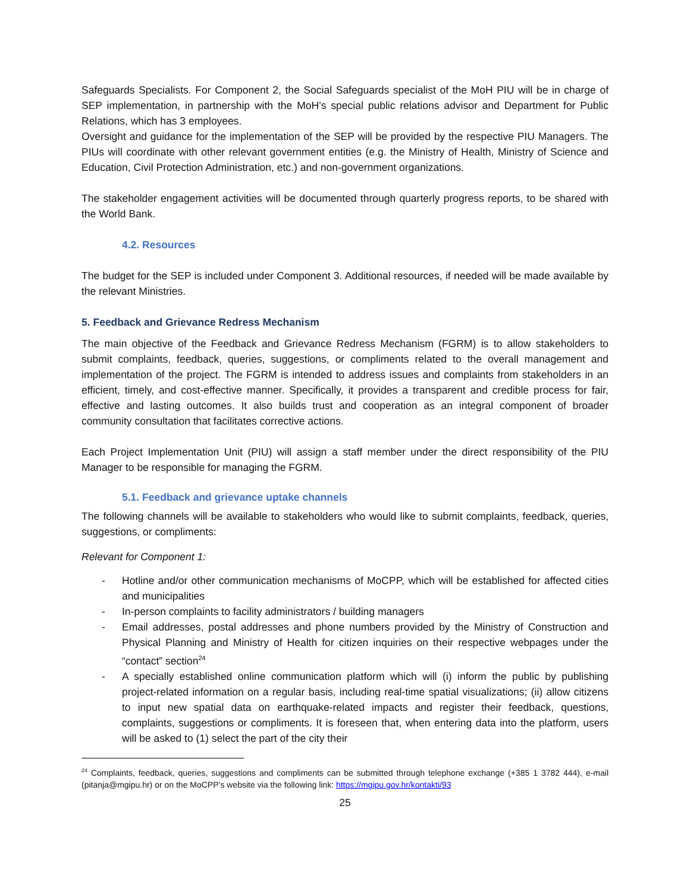Safeguards Specialists. For Component 2, the Social Safeguards specialist of the MoH PIU will be in charge of SEP implementation, in partnership with the MoH’s special public relations advisor and Department for Public Relations, which has 3 employees.
Oversight and guidance for the implementation of the SEP will be provided by the respective PIU Managers. The PIUs will coordinate with other relevant government entities (e.g. the Ministry of Health, Ministry of Science and Education, Civil Protection Administration, etc.) and non-government organizations.
The stakeholder engagement activities will be documented through quarterly progress reports, to be shared with the World Bank.
4.2. Resources
The budget for the SEP is included under Component 3. Additional resources, if needed will be made available by the relevant Ministries.
5. Feedback and Grievance Redress Mechanism
The main objective of the Feedback and Grievance Redress Mechanism (FGRM) is to allow stakeholders to submit complaints, feedback, queries, suggestions, or compliments related to the overall management and implementation of the project. The FGRM is intended to address issues and complaints from stakeholders in an efficient, timely, and cost-effective manner. Specifically, it provides a transparent and credible process for fair, effective and lasting outcomes. It also builds trust and cooperation as an integral component of broader community consultation that facilitates corrective actions.
Each Project Implementation Unit (PIU) will assign a staff member under the direct responsibility of the PIU Manager to be responsible for managing the FGRM.
5.1. Feedback and grievance uptake channels
The following channels will be available to stakeholders who would like to submit complaints, feedback, queries, suggestions, or compliments:
Relevant for Component 1:
- Hotline and/or other communication mechanisms of MoCPP, which will be established for affected cities and municipalities
- In-person complaints to facility administrators / building managers
- Email addresses, postal addresses and phone numbers provided by the Ministry of Construction and Physical Planning and Ministry of Health for citizen inquiries on their respective webpages under the “contact” section<sup>24</sup>
- A specially established online communication platform which will (i) inform the public by publishing project-related information on a regular basis, including real-time spatial visualizations; (ii) allow citizens to input new spatial data on earthquake-related impacts and register their feedback, questions, complaints, suggestions or compliments. It is foreseen that, when entering data into the platform, users will be asked to (1) select the part of the city their
<sup>24</sup> Complaints, feedback, queries, suggestions and compliments can be submitted through telephone exchange (+385 1 3782 444), e-mail (pitanja@mgipu.hr) or on the MoCPP’s website via the following link: https://mgipu.gov.hr/kontakti/93
25